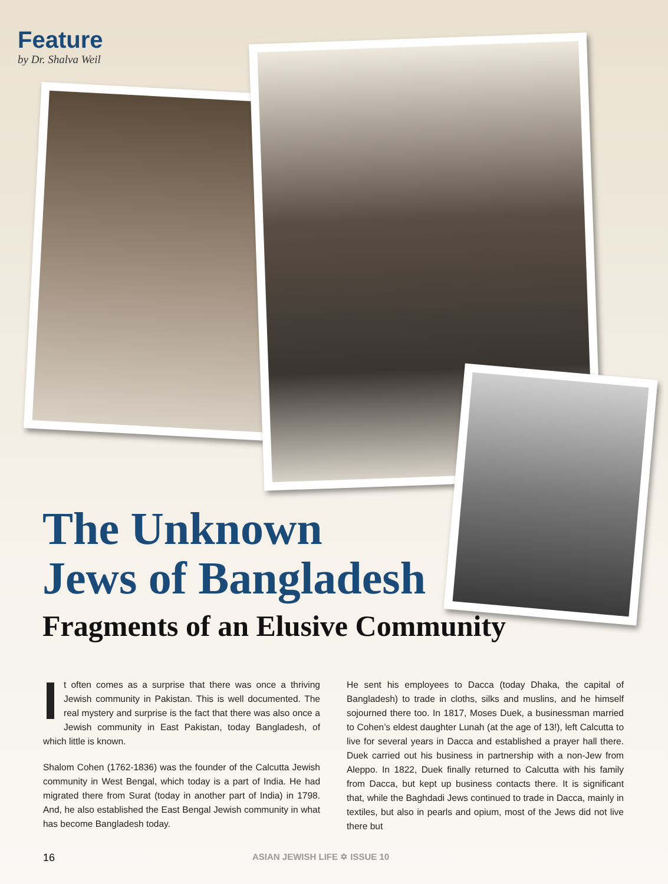Feature
by Dr. Shalva Weil
The Unknown
Jews of Bangladesh
Fragments of an Elusive Community
It often comes as a surprise that there was once a thriving Jewish community in Pakistan. This is well documented. The real mystery and surprise is the fact that there was also once a Jewish community in East Pakistan, today Bangladesh, of which little is known.
Shalom Cohen (1762-1836) was the founder of the Calcutta Jewish community in West Bengal, which today is a part of India. He had migrated there from Surat (today in another part of India) in 1798. And, he also established the East Bengal Jewish community in what has become Bangladesh today.
He sent his employees to Dacca (today Dhaka, the capital of Bangladesh) to trade in cloths, silks and muslins, and he himself sojourned there too. In 1817, Moses Duek, a businessman married to Cohen’s eldest daughter Lunah (at the age of 13!), left Calcutta to live for several years in Dacca and established a prayer hall there. Duek carried out his business in partnership with a non-Jew from Aleppo. In 1822, Duek finally returned to Calcutta with his family from Dacca, but kept up business contacts there. It is significant that, while the Baghdadi Jews continued to trade in Dacca, mainly in textiles, but also in pearls and opium, most of the Jews did not live there but
16 ASIAN JEWISH LIFE ✡ ISSUE 10